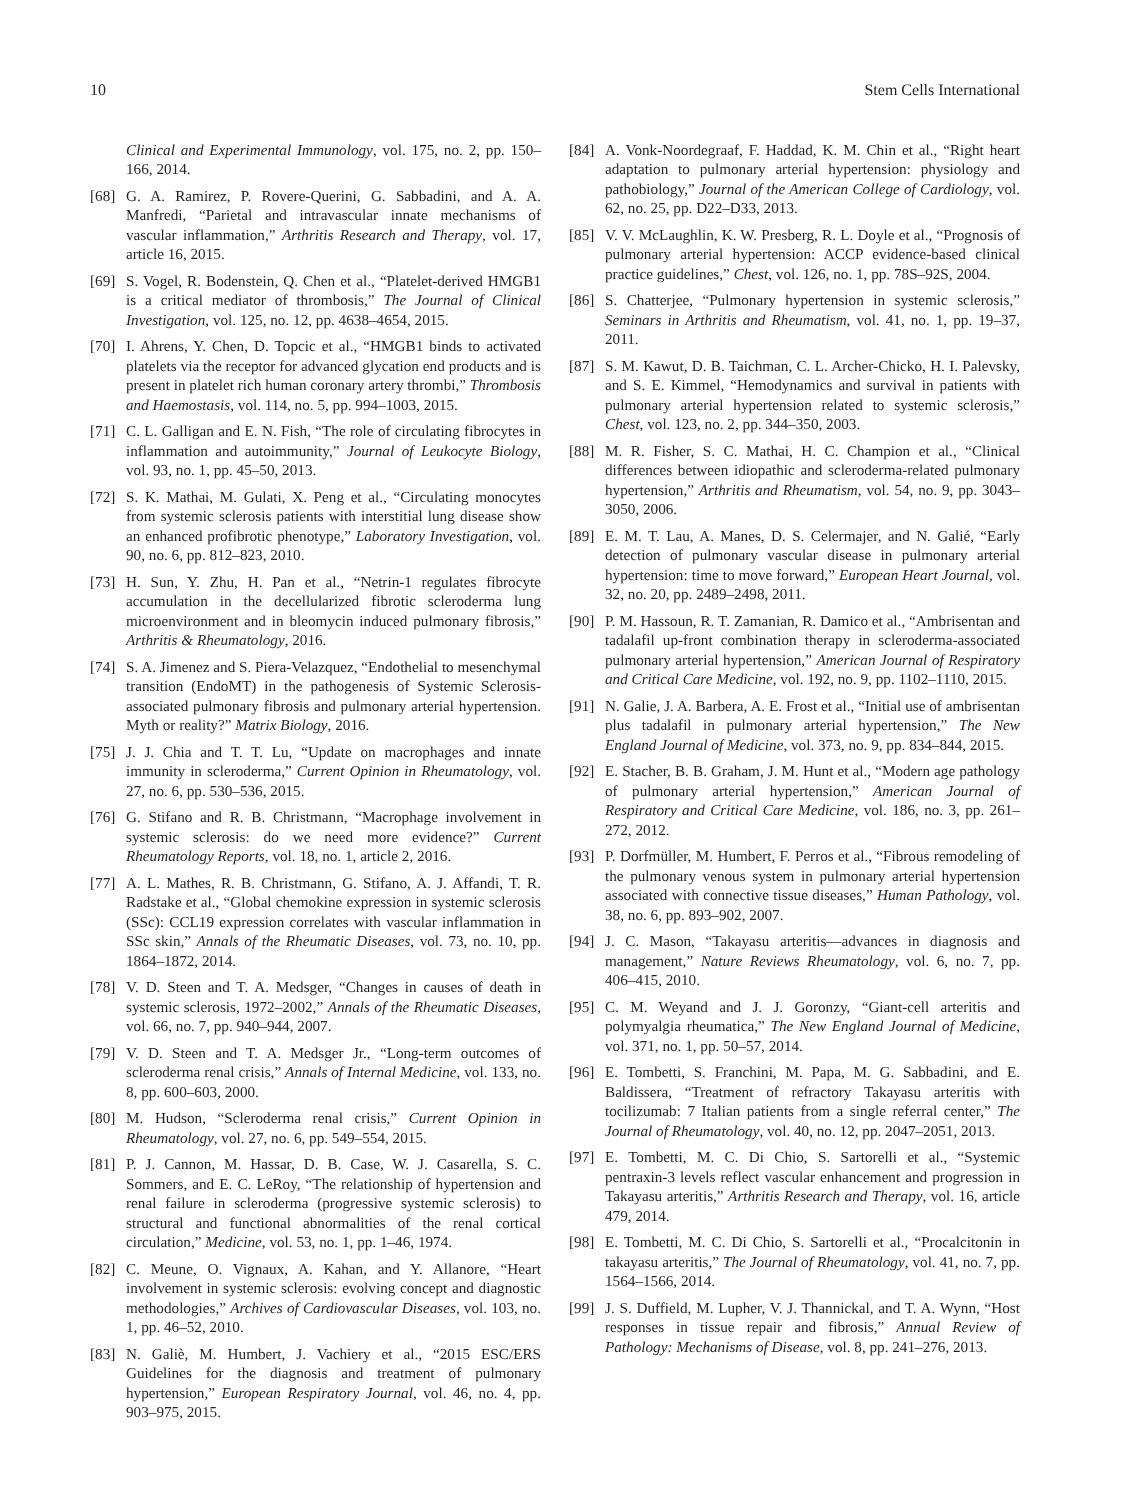10 Stem Cells International
Clinical and Experimental Immunology, vol. 175, no. 2, pp. 150–166, 2014.
[68] G. A. Ramirez, P. Rovere-Querini, G. Sabbadini, and A. A. Manfredi, “Parietal and intravascular innate mechanisms of vascular inflammation,” Arthritis Research and Therapy, vol. 17, article 16, 2015.
[69] S. Vogel, R. Bodenstein, Q. Chen et al., “Platelet-derived HMGB1 is a critical mediator of thrombosis,” The Journal of Clinical Investigation, vol. 125, no. 12, pp. 4638–4654, 2015.
[70] I. Ahrens, Y. Chen, D. Topcic et al., “HMGB1 binds to activated platelets via the receptor for advanced glycation end products and is present in platelet rich human coronary artery thrombi,” Thrombosis and Haemostasis, vol. 114, no. 5, pp. 994–1003, 2015.
[71] C. L. Galligan and E. N. Fish, “The role of circulating fibrocytes in inflammation and autoimmunity,” Journal of Leukocyte Biology, vol. 93, no. 1, pp. 45–50, 2013.
[72] S. K. Mathai, M. Gulati, X. Peng et al., “Circulating monocytes from systemic sclerosis patients with interstitial lung disease show an enhanced profibrotic phenotype,” Laboratory Investigation, vol. 90, no. 6, pp. 812–823, 2010.
[73] H. Sun, Y. Zhu, H. Pan et al., “Netrin-1 regulates fibrocyte accumulation in the decellularized fibrotic scleroderma lung microenvironment and in bleomycin induced pulmonary fibrosis,” Arthritis & Rheumatology, 2016.
[74] S. A. Jimenez and S. Piera-Velazquez, “Endothelial to mesenchymal transition (EndoMT) in the pathogenesis of Systemic Sclerosis-associated pulmonary fibrosis and pulmonary arterial hypertension. Myth or reality?” Matrix Biology, 2016.
[75] J. J. Chia and T. T. Lu, “Update on macrophages and innate immunity in scleroderma,” Current Opinion in Rheumatology, vol. 27, no. 6, pp. 530–536, 2015.
[76] G. Stifano and R. B. Christmann, “Macrophage involvement in systemic sclerosis: do we need more evidence?” Current Rheumatology Reports, vol. 18, no. 1, article 2, 2016.
[77] A. L. Mathes, R. B. Christmann, G. Stifano, A. J. Affandi, T. R. Radstake et al., “Global chemokine expression in systemic sclerosis (SSc): CCL19 expression correlates with vascular inflammation in SSc skin,” Annals of the Rheumatic Diseases, vol. 73, no. 10, pp. 1864–1872, 2014.
[78] V. D. Steen and T. A. Medsger, “Changes in causes of death in systemic sclerosis, 1972–2002,” Annals of the Rheumatic Diseases, vol. 66, no. 7, pp. 940–944, 2007.
[79] V. D. Steen and T. A. Medsger Jr., “Long-term outcomes of scleroderma renal crisis,” Annals of Internal Medicine, vol. 133, no. 8, pp. 600–603, 2000.
[80] M. Hudson, “Scleroderma renal crisis,” Current Opinion in Rheumatology, vol. 27, no. 6, pp. 549–554, 2015.
[81] P. J. Cannon, M. Hassar, D. B. Case, W. J. Casarella, S. C. Sommers, and E. C. LeRoy, “The relationship of hypertension and renal failure in scleroderma (progressive systemic sclerosis) to structural and functional abnormalities of the renal cortical circulation,” Medicine, vol. 53, no. 1, pp. 1–46, 1974.
[82] C. Meune, O. Vignaux, A. Kahan, and Y. Allanore, “Heart involvement in systemic sclerosis: evolving concept and diagnostic methodologies,” Archives of Cardiovascular Diseases, vol. 103, no. 1, pp. 46–52, 2010.
[83] N. Galiè, M. Humbert, J. Vachiery et al., “2015 ESC/ERS Guidelines for the diagnosis and treatment of pulmonary hypertension,” European Respiratory Journal, vol. 46, no. 4, pp. 903–975, 2015.
[84] A. Vonk-Noordegraaf, F. Haddad, K. M. Chin et al., “Right heart adaptation to pulmonary arterial hypertension: physiology and pathobiology,” Journal of the American College of Cardiology, vol. 62, no. 25, pp. D22–D33, 2013.
[85] V. V. McLaughlin, K. W. Presberg, R. L. Doyle et al., “Prognosis of pulmonary arterial hypertension: ACCP evidence-based clinical practice guidelines,” Chest, vol. 126, no. 1, pp. 78S–92S, 2004.
[86] S. Chatterjee, “Pulmonary hypertension in systemic sclerosis,” Seminars in Arthritis and Rheumatism, vol. 41, no. 1, pp. 19–37, 2011.
[87] S. M. Kawut, D. B. Taichman, C. L. Archer-Chicko, H. I. Palevsky, and S. E. Kimmel, “Hemodynamics and survival in patients with pulmonary arterial hypertension related to systemic sclerosis,” Chest, vol. 123, no. 2, pp. 344–350, 2003.
[88] M. R. Fisher, S. C. Mathai, H. C. Champion et al., “Clinical differences between idiopathic and scleroderma-related pulmonary hypertension,” Arthritis and Rheumatism, vol. 54, no. 9, pp. 3043–3050, 2006.
[89] E. M. T. Lau, A. Manes, D. S. Celermajer, and N. Galié, “Early detection of pulmonary vascular disease in pulmonary arterial hypertension: time to move forward,” European Heart Journal, vol. 32, no. 20, pp. 2489–2498, 2011.
[90] P. M. Hassoun, R. T. Zamanian, R. Damico et al., “Ambrisentan and tadalafil up-front combination therapy in scleroderma-associated pulmonary arterial hypertension,” American Journal of Respiratory and Critical Care Medicine, vol. 192, no. 9, pp. 1102–1110, 2015.
[91] N. Galie, J. A. Barbera, A. E. Frost et al., “Initial use of ambrisentan plus tadalafil in pulmonary arterial hypertension,” The New England Journal of Medicine, vol. 373, no. 9, pp. 834–844, 2015.
[92] E. Stacher, B. B. Graham, J. M. Hunt et al., “Modern age pathology of pulmonary arterial hypertension,” American Journal of Respiratory and Critical Care Medicine, vol. 186, no. 3, pp. 261–272, 2012.
[93] P. Dorfmüller, M. Humbert, F. Perros et al., “Fibrous remodeling of the pulmonary venous system in pulmonary arterial hypertension associated with connective tissue diseases,” Human Pathology, vol. 38, no. 6, pp. 893–902, 2007.
[94] J. C. Mason, “Takayasu arteritis—advances in diagnosis and management,” Nature Reviews Rheumatology, vol. 6, no. 7, pp. 406–415, 2010.
[95] C. M. Weyand and J. J. Goronzy, “Giant-cell arteritis and polymyalgia rheumatica,” The New England Journal of Medicine, vol. 371, no. 1, pp. 50–57, 2014.
[96] E. Tombetti, S. Franchini, M. Papa, M. G. Sabbadini, and E. Baldissera, “Treatment of refractory Takayasu arteritis with tocilizumab: 7 Italian patients from a single referral center,” The Journal of Rheumatology, vol. 40, no. 12, pp. 2047–2051, 2013.
[97] E. Tombetti, M. C. Di Chio, S. Sartorelli et al., “Systemic pentraxin-3 levels reflect vascular enhancement and progression in Takayasu arteritis,” Arthritis Research and Therapy, vol. 16, article 479, 2014.
[98] E. Tombetti, M. C. Di Chio, S. Sartorelli et al., “Procalcitonin in takayasu arteritis,” The Journal of Rheumatology, vol. 41, no. 7, pp. 1564–1566, 2014.
[99] J. S. Duffield, M. Lupher, V. J. Thannickal, and T. A. Wynn, “Host responses in tissue repair and fibrosis,” Annual Review of Pathology: Mechanisms of Disease, vol. 8, pp. 241–276, 2013.